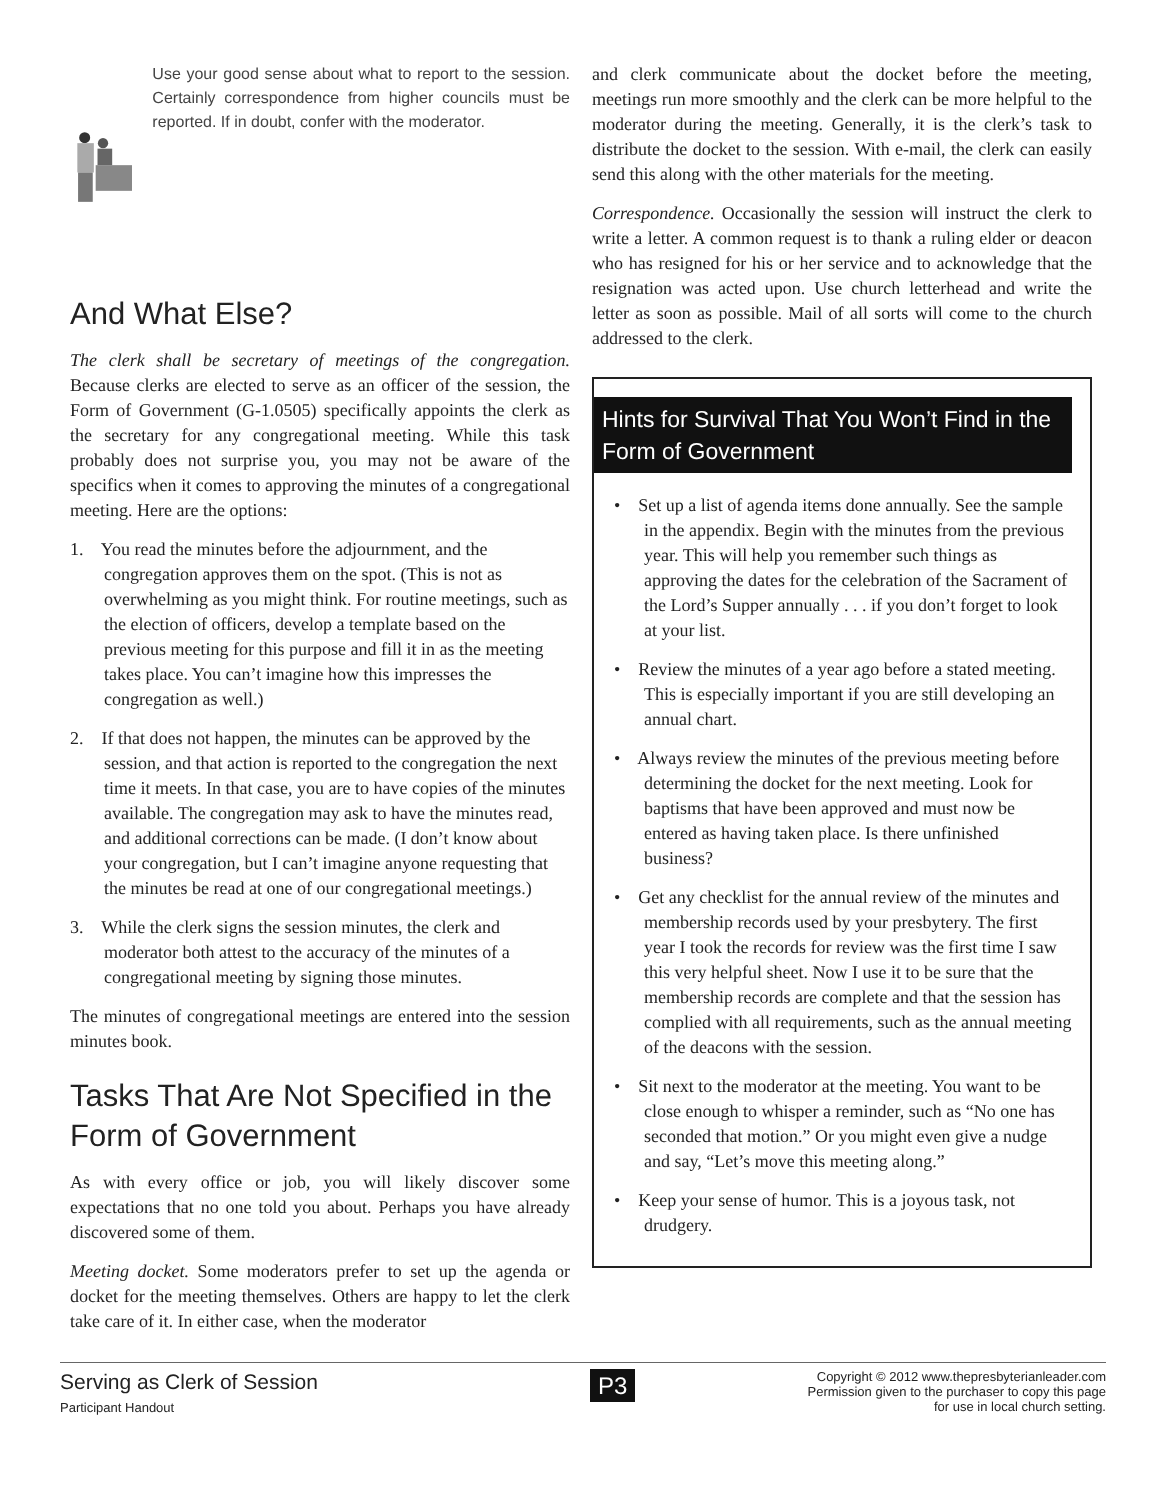Use your good sense about what to report to the session. Certainly correspondence from higher councils must be reported. If in doubt, confer with the moderator.
And What Else?
The clerk shall be secretary of meetings of the congregation. Because clerks are elected to serve as an officer of the session, the Form of Government (G-1.0505) specifically appoints the clerk as the secretary for any congregational meeting. While this task probably does not surprise you, you may not be aware of the specifics when it comes to approving the minutes of a congregational meeting. Here are the options:
1. You read the minutes before the adjournment, and the congregation approves them on the spot. (This is not as overwhelming as you might think. For routine meetings, such as the election of officers, develop a template based on the previous meeting for this purpose and fill it in as the meeting takes place. You can’t imagine how this impresses the congregation as well.)
2. If that does not happen, the minutes can be approved by the session, and that action is reported to the congregation the next time it meets. In that case, you are to have copies of the minutes available. The congregation may ask to have the minutes read, and additional corrections can be made. (I don’t know about your congregation, but I can’t imagine anyone requesting that the minutes be read at one of our congregational meetings.)
3. While the clerk signs the session minutes, the clerk and moderator both attest to the accuracy of the minutes of a congregational meeting by signing those minutes.
The minutes of congregational meetings are entered into the session minutes book.
Tasks That Are Not Specified in the Form of Government
As with every office or job, you will likely discover some expectations that no one told you about. Perhaps you have already discovered some of them.
Meeting docket. Some moderators prefer to set up the agenda or docket for the meeting themselves. Others are happy to let the clerk take care of it. In either case, when the moderator
and clerk communicate about the docket before the meeting, meetings run more smoothly and the clerk can be more helpful to the moderator during the meeting. Generally, it is the clerk’s task to distribute the docket to the session. With e-mail, the clerk can easily send this along with the other materials for the meeting.
Correspondence. Occasionally the session will instruct the clerk to write a letter. A common request is to thank a ruling elder or deacon who has resigned for his or her service and to acknowledge that the resignation was acted upon. Use church letterhead and write the letter as soon as possible. Mail of all sorts will come to the church addressed to the clerk.
Hints for Survival That You Won’t Find in the Form of Government
• Set up a list of agenda items done annually. See the sample in the appendix. Begin with the minutes from the previous year. This will help you remember such things as approving the dates for the celebration of the Sacrament of the Lord’s Supper annually . . . if you don’t forget to look at your list.
• Review the minutes of a year ago before a stated meeting. This is especially important if you are still developing an annual chart.
• Always review the minutes of the previous meeting before determining the docket for the next meeting. Look for baptisms that have been approved and must now be entered as having taken place. Is there unfinished business?
• Get any checklist for the annual review of the minutes and membership records used by your presbytery. The first year I took the records for review was the first time I saw this very helpful sheet. Now I use it to be sure that the membership records are complete and that the session has complied with all requirements, such as the annual meeting of the deacons with the session.
• Sit next to the moderator at the meeting. You want to be close enough to whisper a reminder, such as “No one has seconded that motion.” Or you might even give a nudge and say, “Let’s move this meeting along.”
• Keep your sense of humor. This is a joyous task, not drudgery.
Serving as Clerk of Session
Participant Handout
P3
Copyright © 2012 www.thepresbyterianleader.com
Permission given to the purchaser to copy this page
for use in local church setting.